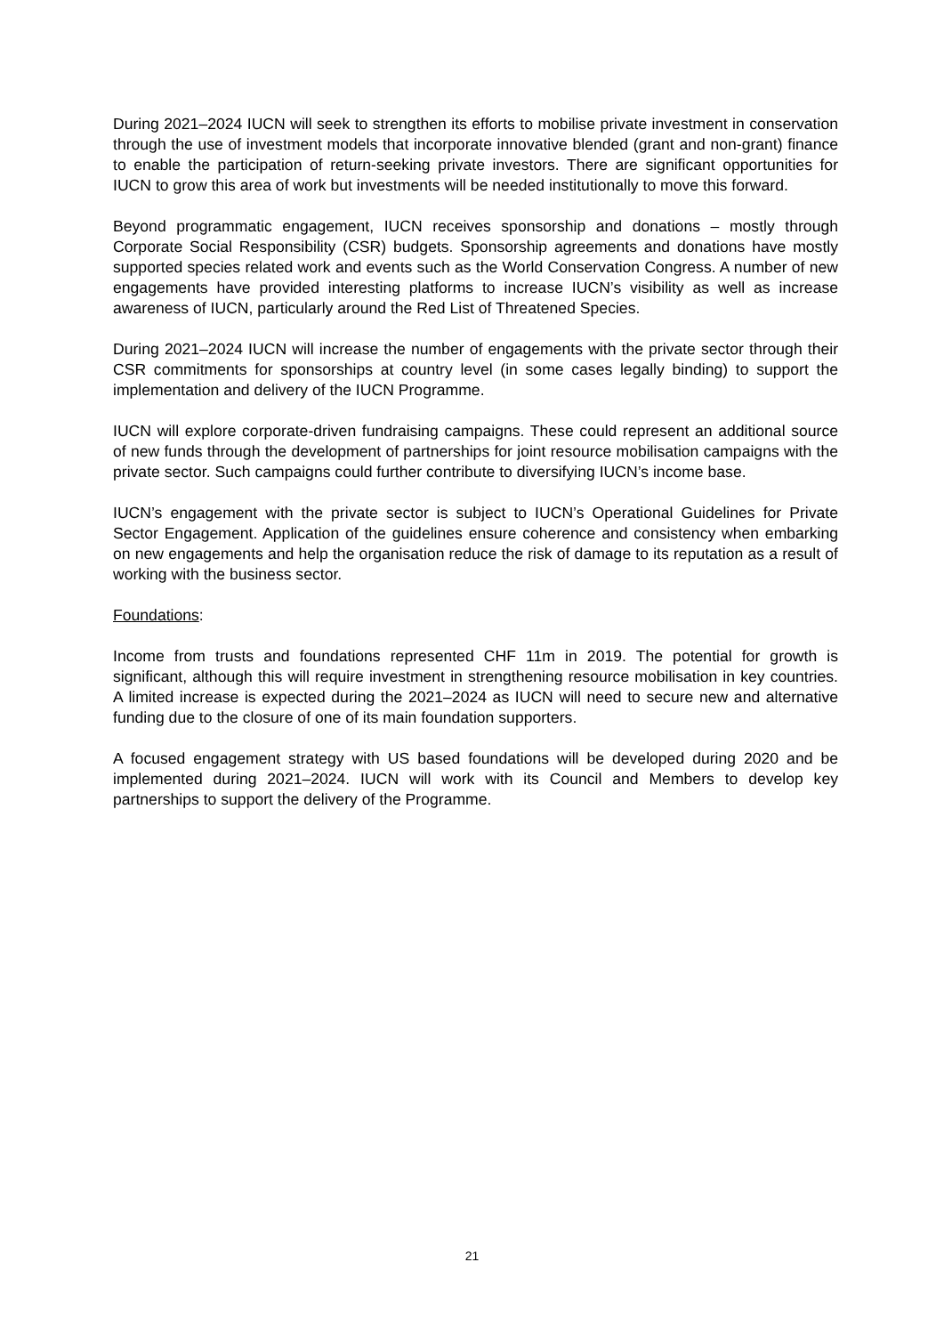During 2021–2024 IUCN will seek to strengthen its efforts to mobilise private investment in conservation through the use of investment models that incorporate innovative blended (grant and non-grant) finance to enable the participation of return-seeking private investors. There are significant opportunities for IUCN to grow this area of work but investments will be needed institutionally to move this forward.
Beyond programmatic engagement, IUCN receives sponsorship and donations – mostly through Corporate Social Responsibility (CSR) budgets. Sponsorship agreements and donations have mostly supported species related work and events such as the World Conservation Congress. A number of new engagements have provided interesting platforms to increase IUCN’s visibility as well as increase awareness of IUCN, particularly around the Red List of Threatened Species.
During 2021–2024 IUCN will increase the number of engagements with the private sector through their CSR commitments for sponsorships at country level (in some cases legally binding) to support the implementation and delivery of the IUCN Programme.
IUCN will explore corporate-driven fundraising campaigns. These could represent an additional source of new funds through the development of partnerships for joint resource mobilisation campaigns with the private sector. Such campaigns could further contribute to diversifying IUCN’s income base.
IUCN’s engagement with the private sector is subject to IUCN’s Operational Guidelines for Private Sector Engagement. Application of the guidelines ensure coherence and consistency when embarking on new engagements and help the organisation reduce the risk of damage to its reputation as a result of working with the business sector.
Foundations:
Income from trusts and foundations represented CHF 11m in 2019. The potential for growth is significant, although this will require investment in strengthening resource mobilisation in key countries. A limited increase is expected during the 2021–2024 as IUCN will need to secure new and alternative funding due to the closure of one of its main foundation supporters.
A focused engagement strategy with US based foundations will be developed during 2020 and be implemented during 2021–2024. IUCN will work with its Council and Members to develop key partnerships to support the delivery of the Programme.
21